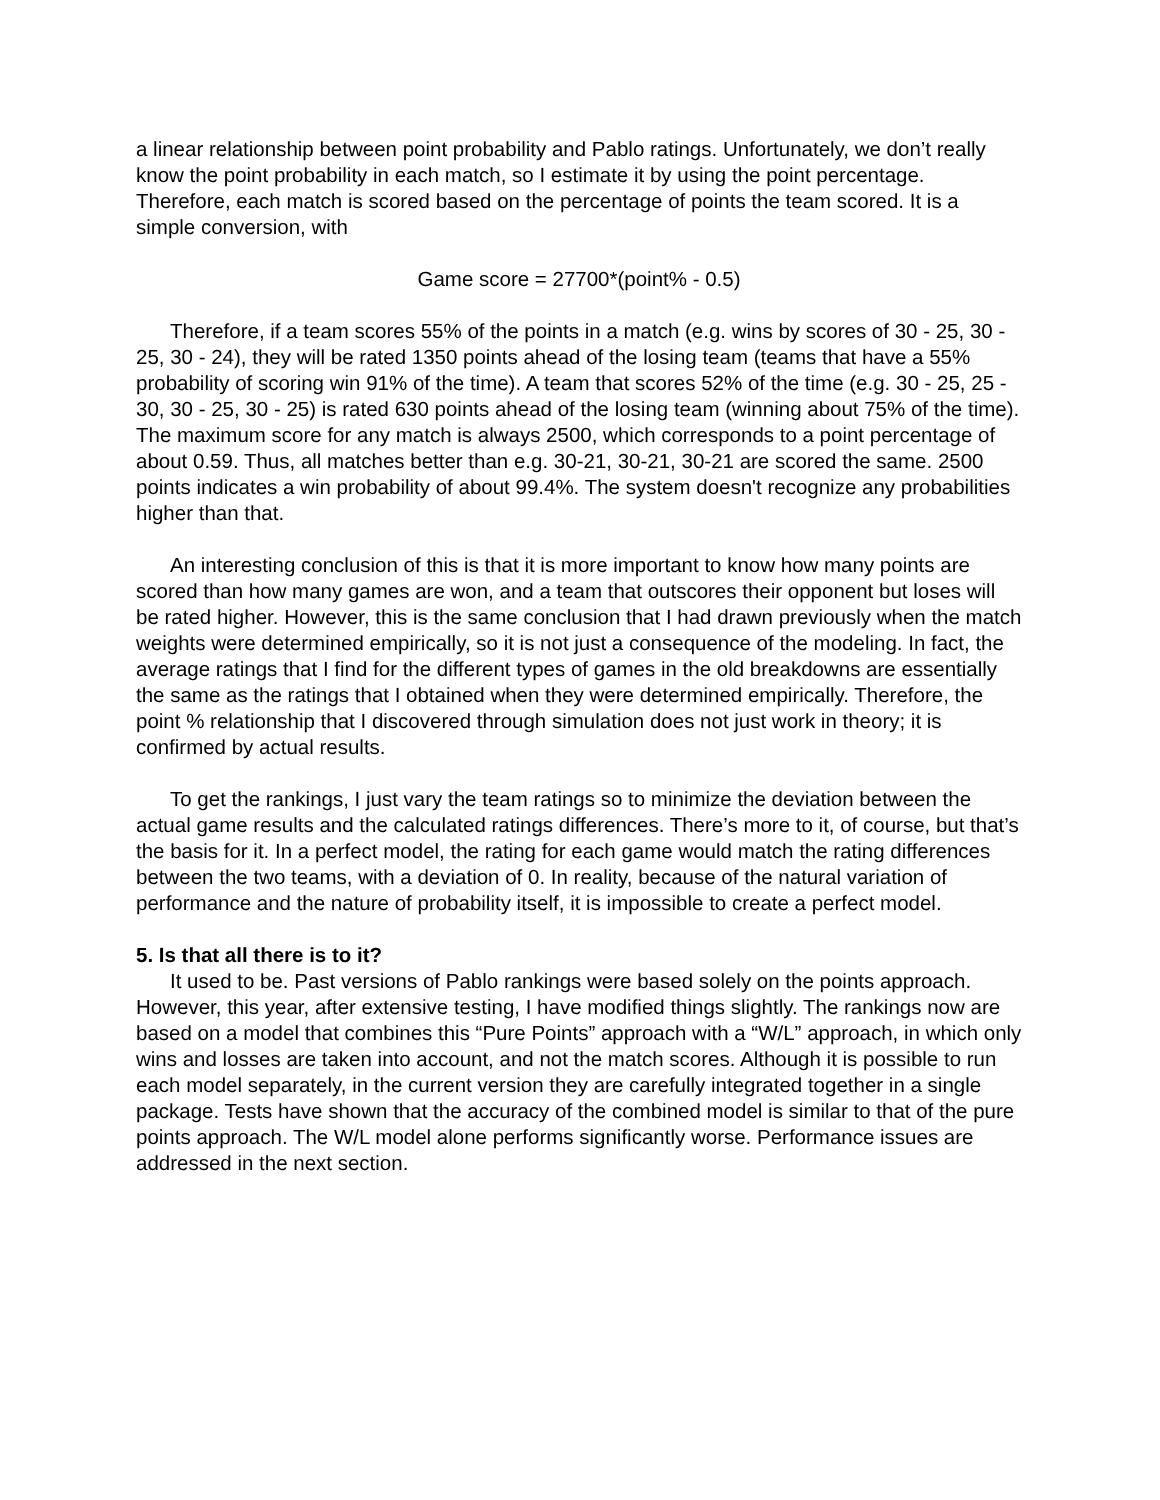a linear relationship between point probability and Pablo ratings. Unfortunately, we don’t really know the point probability in each match, so I estimate it by using the point percentage. Therefore, each match is scored based on the percentage of points the team scored. It is a simple conversion, with
Game score = 27700*(point% - 0.5)
Therefore, if a team scores 55% of the points in a match (e.g. wins by scores of 30 - 25, 30 - 25, 30 - 24), they will be rated 1350 points ahead of the losing team (teams that have a 55% probability of scoring win 91% of the time). A team that scores 52% of the time (e.g. 30 - 25, 25 - 30, 30 - 25, 30 - 25) is rated 630 points ahead of the losing team (winning about 75% of the time). The maximum score for any match is always 2500, which corresponds to a point percentage of about 0.59. Thus, all matches better than e.g. 30-21, 30-21, 30-21 are scored the same. 2500 points indicates a win probability of about 99.4%. The system doesn't recognize any probabilities higher than that.
An interesting conclusion of this is that it is more important to know how many points are scored than how many games are won, and a team that outscores their opponent but loses will be rated higher. However, this is the same conclusion that I had drawn previously when the match weights were determined empirically, so it is not just a consequence of the modeling. In fact, the average ratings that I find for the different types of games in the old breakdowns are essentially the same as the ratings that I obtained when they were determined empirically. Therefore, the point % relationship that I discovered through simulation does not just work in theory; it is confirmed by actual results.
To get the rankings, I just vary the team ratings so to minimize the deviation between the actual game results and the calculated ratings differences. There’s more to it, of course, but that’s the basis for it. In a perfect model, the rating for each game would match the rating differences between the two teams, with a deviation of 0. In reality, because of the natural variation of performance and the nature of probability itself, it is impossible to create a perfect model.
5. Is that all there is to it?
It used to be. Past versions of Pablo rankings were based solely on the points approach. However, this year, after extensive testing, I have modified things slightly. The rankings now are based on a model that combines this “Pure Points” approach with a “W/L” approach, in which only wins and losses are taken into account, and not the match scores. Although it is possible to run each model separately, in the current version they are carefully integrated together in a single package. Tests have shown that the accuracy of the combined model is similar to that of the pure points approach. The W/L model alone performs significantly worse. Performance issues are addressed in the next section.